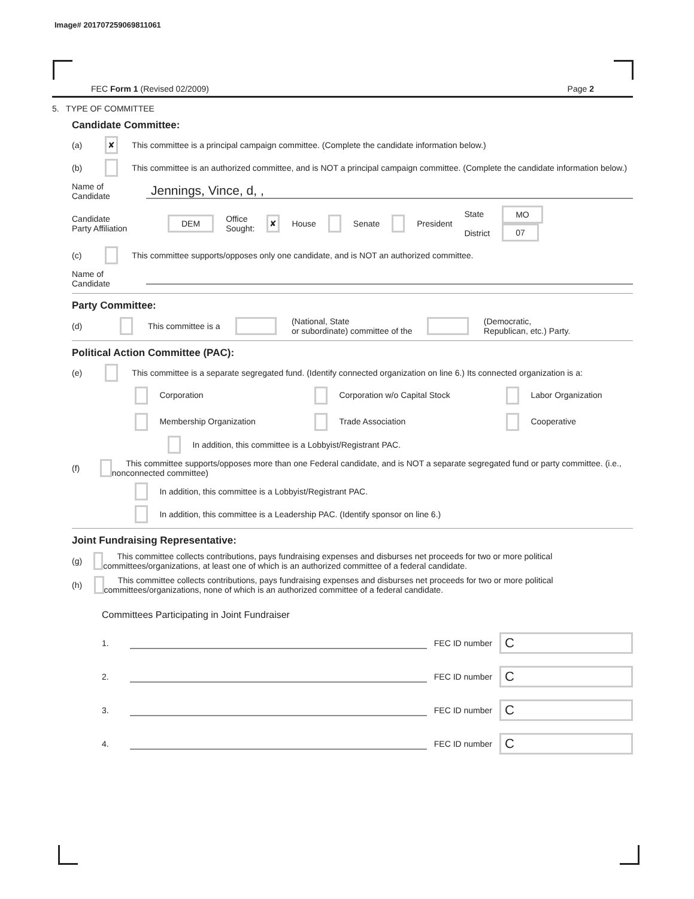Image# 201707259069811061
FEC Form 1 (Revised 02/2009) Page 2
5. TYPE OF COMMITTEE
Candidate Committee:
(a) ✘ This committee is a principal campaign committee. (Complete the candidate information below.)
(b) This committee is an authorized committee, and is NOT a principal campaign committee. (Complete the candidate information below.)
Name of
Candidate Jennings, Vince, d, ,
Candidate
Party Affiliation DEM Office
Sought: ✘ House Senate President State
District MO
07
(c) This committee supports/opposes only one candidate, and is NOT an authorized committee.
Name of
Candidate
Party Committee:
(d) This committee is a (National, State
or subordinate) committee of the (Democratic,
Republican, etc.) Party.
Political Action Committee (PAC):
(e) This committee is a separate segregated fund. (Identify connected organization on line 6.) Its connected organization is a:
Corporation Corporation w/o Capital Stock Labor Organization Membership Organization Trade Association Cooperative
In addition, this committee is a Lobbyist/Registrant PAC.
(f) This committee supports/opposes more than one Federal candidate, and is NOT a separate segregated fund or party committee. (i.e., nonconnected committee)
In addition, this committee is a Lobbyist/Registrant PAC.
In addition, this committee is a Leadership PAC. (Identify sponsor on line 6.)
Joint Fundraising Representative:
(g) This committee collects contributions, pays fundraising expenses and disburses net proceeds for two or more political committees/organizations, at least one of which is an authorized committee of a federal candidate.
(h) This committee collects contributions, pays fundraising expenses and disburses net proceeds for two or more political committees/organizations, none of which is an authorized committee of a federal candidate.
Committees Participating in Joint Fundraiser
1. FEC ID number C
2. FEC ID number C
3. FEC ID number C
4. FEC ID number C